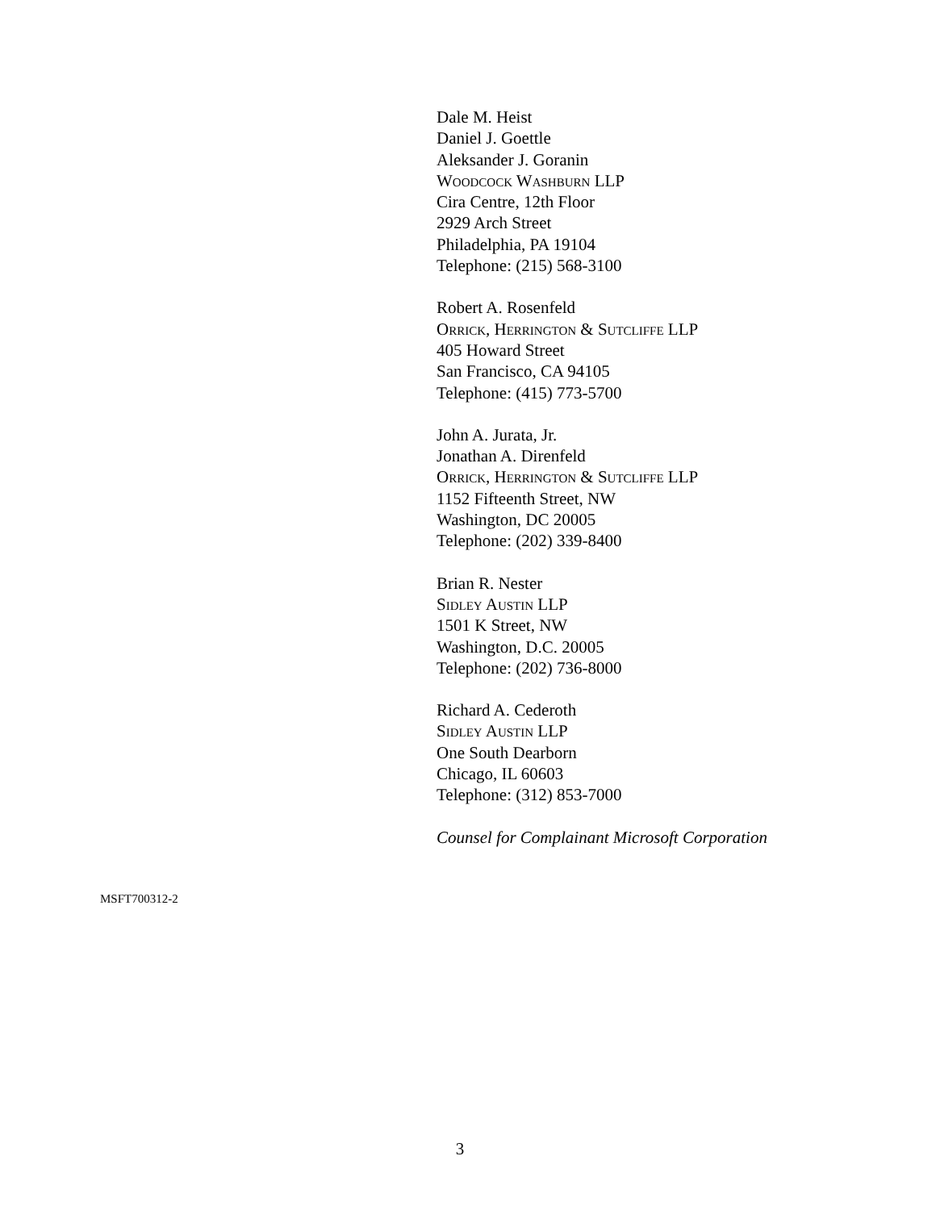Dale M. Heist
Daniel J. Goettle
Aleksander J. Goranin
Woodcock Washburn LLP
Cira Centre, 12th Floor
2929 Arch Street
Philadelphia, PA 19104
Telephone: (215) 568-3100
Robert A. Rosenfeld
Orrick, Herrington & Sutcliffe LLP
405 Howard Street
San Francisco, CA 94105
Telephone: (415) 773-5700
John A. Jurata, Jr.
Jonathan A. Direnfeld
Orrick, Herrington & Sutcliffe LLP
1152 Fifteenth Street, NW
Washington, DC 20005
Telephone: (202) 339-8400
Brian R. Nester
Sidley Austin LLP
1501 K Street, NW
Washington, D.C. 20005
Telephone: (202) 736-8000
Richard A. Cederoth
Sidley Austin LLP
One South Dearborn
Chicago, IL 60603
Telephone: (312) 853-7000
Counsel for Complainant Microsoft Corporation
MSFT700312-2
3